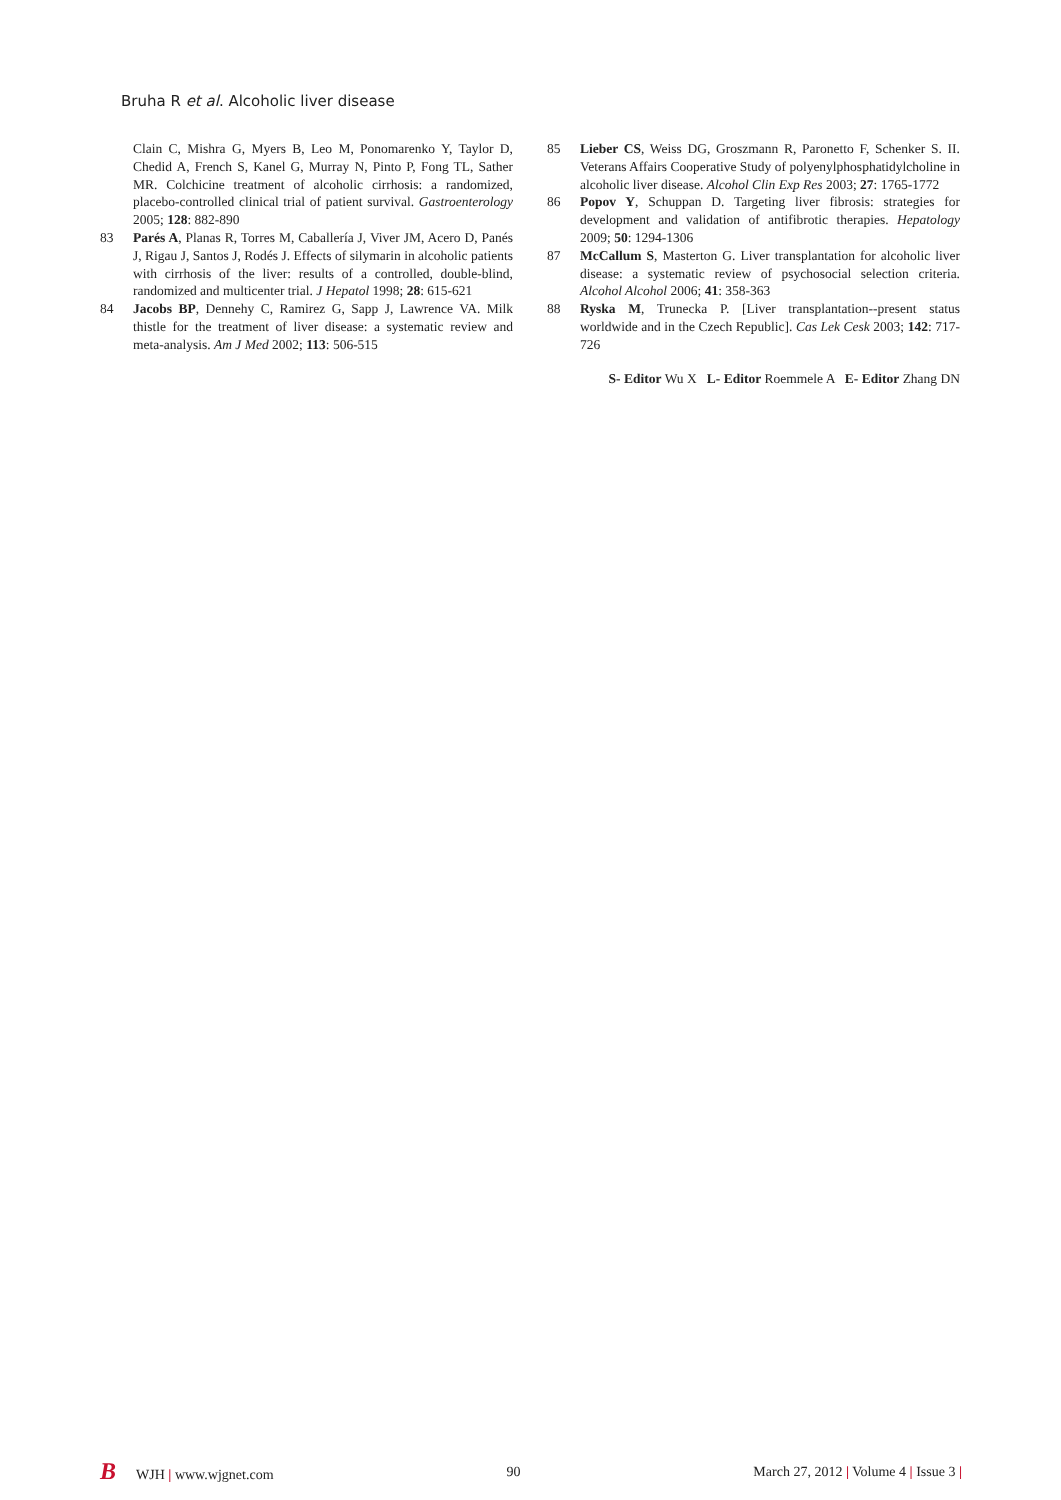Bruha R et al. Alcoholic liver disease
Clain C, Mishra G, Myers B, Leo M, Ponomarenko Y, Taylor D, Chedid A, French S, Kanel G, Murray N, Pinto P, Fong TL, Sather MR. Colchicine treatment of alcoholic cirrhosis: a randomized, placebo-controlled clinical trial of patient survival. Gastroenterology 2005; 128: 882-890
83 Parés A, Planas R, Torres M, Caballería J, Viver JM, Acero D, Panés J, Rigau J, Santos J, Rodés J. Effects of silymarin in alcoholic patients with cirrhosis of the liver: results of a controlled, double-blind, randomized and multicenter trial. J Hepatol 1998; 28: 615-621
84 Jacobs BP, Dennehy C, Ramirez G, Sapp J, Lawrence VA. Milk thistle for the treatment of liver disease: a systematic review and meta-analysis. Am J Med 2002; 113: 506-515
85 Lieber CS, Weiss DG, Groszmann R, Paronetto F, Schenker S. II. Veterans Affairs Cooperative Study of polyenylphosphatidylcholine in alcoholic liver disease. Alcohol Clin Exp Res 2003; 27: 1765-1772
86 Popov Y, Schuppan D. Targeting liver fibrosis: strategies for development and validation of antifibrotic therapies. Hepatology 2009; 50: 1294-1306
87 McCallum S, Masterton G. Liver transplantation for alcoholic liver disease: a systematic review of psychosocial selection criteria. Alcohol Alcohol 2006; 41: 358-363
88 Ryska M, Trunecka P. [Liver transplantation--present status worldwide and in the Czech Republic]. Cas Lek Cesk 2003; 142: 717-726
S- Editor Wu X L- Editor Roemmele A E- Editor Zhang DN
B WJH | www.wjgnet.com 90 March 27, 2012 | Volume 4 | Issue 3 |